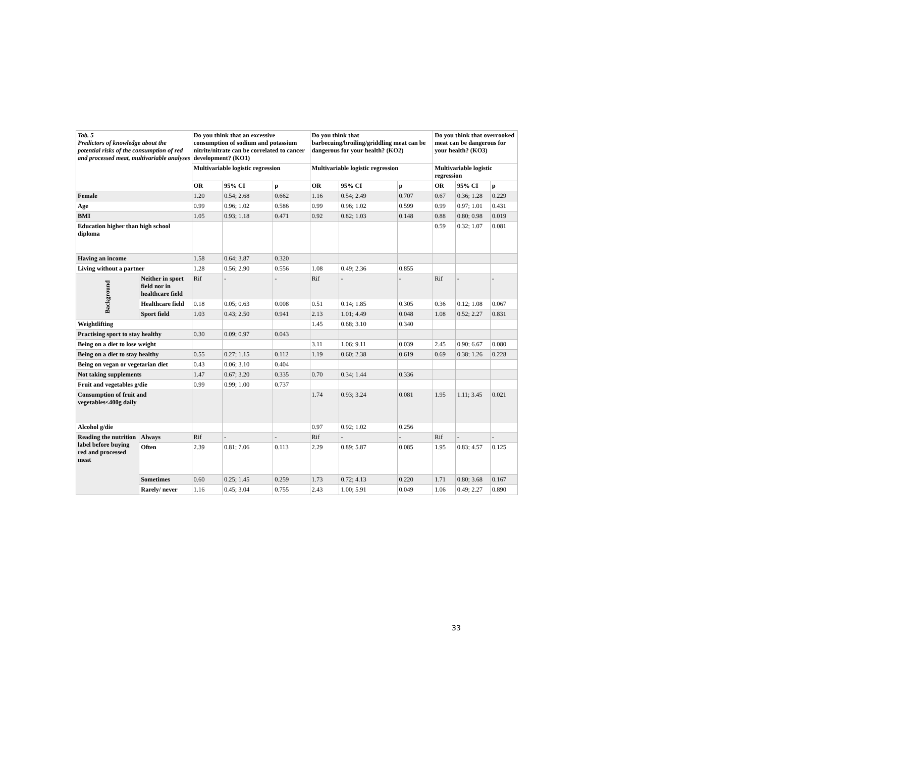| Tab. 5 Predictors of knowledge about the potential risks of the consumption of red and processed meat, multivariable analyses | | Do you think that an excessive consumption of sodium and potassium nitrite/nitrate can be correlated to cancer development? (KO1) | | | Do you think that barbecuing/broiling/griddling meat can be dangerous for your health? (KO2) | | | Do you think that overcooked meat can be dangerous for your health? (KO3) | | |
| | | Multivariable logistic regression | | | Multivariable logistic regression | | | Multivariable logistic regression | | |
| | | OR | 95% CI | p | OR | 95% CI | p | OR | 95% CI | p |
| Female | | 1.20 | 0.54; 2.68 | 0.662 | 1.16 | 0.54; 2.49 | 0.707 | 0.67 | 0.36; 1.28 | 0.229 |
| Age | | 0.99 | 0.96; 1.02 | 0.586 | 0.99 | 0.96; 1.02 | 0.599 | 0.99 | 0.97; 1.01 | 0.431 |
| BMI | | 1.05 | 0.93; 1.18 | 0.471 | 0.92 | 0.82; 1.03 | 0.148 | 0.88 | 0.80; 0.98 | 0.019 |
| Education higher than high school diploma | | | | | | | | 0.59 | 0.32; 1.07 | 0.081 |
| Having an income | | 1.58 | 0.64; 3.87 | 0.320 | | | | | | |
| Living without a partner | | 1.28 | 0.56; 2.90 | 0.556 | 1.08 | 0.49; 2.36 | 0.855 | | | |
| Background | Neither in sport field nor in healthcare field | Rif | - | - | Rif | - | - | Rif | - | - |
| | Healthcare field | 0.18 | 0.05; 0.63 | 0.008 | 0.51 | 0.14; 1.85 | 0.305 | 0.36 | 0.12; 1.08 | 0.067 |
| | Sport field | 1.03 | 0.43; 2.50 | 0.941 | 2.13 | 1.01; 4.49 | 0.048 | 1.08 | 0.52; 2.27 | 0.831 |
| Weightlifting | | | | | 1.45 | 0.68; 3.10 | 0.340 | | | |
| Practising sport to stay healthy | | 0.30 | 0.09; 0.97 | 0.043 | | | | | | |
| Being on a diet to lose weight | | | | | 3.11 | 1.06; 9.11 | 0.039 | 2.45 | 0.90; 6.67 | 0.080 |
| Being on a diet to stay healthy | | 0.55 | 0.27; 1.15 | 0.112 | 1.19 | 0.60; 2.38 | 0.619 | 0.69 | 0.38; 1.26 | 0.228 |
| Being on vegan or vegetarian diet | | 0.43 | 0.06; 3.10 | 0.404 | | | | | | |
| Not taking supplements | | 1.47 | 0.67; 3.20 | 0.335 | 0.70 | 0.34; 1.44 | 0.336 | | | |
| Fruit and vegetables g/die | | 0.99 | 0.99; 1.00 | 0.737 | | | | | | |
| Consumption of fruit and vegetables<400g daily | | | | | 1.74 | 0.93; 3.24 | 0.081 | 1.95 | 1.11; 3.45 | 0.021 |
| Alcohol g/die | | | | | 0.97 | 0.92; 1.02 | 0.256 | | | |
| Reading the nutrition label before buying red and processed meat | Always | Rif | - | - | Rif | - | - | Rif | - | - |
| | Often | 2.39 | 0.81; 7.06 | 0.113 | 2.29 | 0.89; 5.87 | 0.085 | 1.95 | 0.83; 4.57 | 0.125 |
| | Sometimes | 0.60 | 0.25; 1.45 | 0.259 | 1.73 | 0.72; 4.13 | 0.220 | 1.71 | 0.80; 3.68 | 0.167 |
| | Rarely/ never | 1.16 | 0.45; 3.04 | 0.755 | 2.43 | 1.00; 5.91 | 0.049 | 1.06 | 0.49; 2.27 | 0.890 |
33